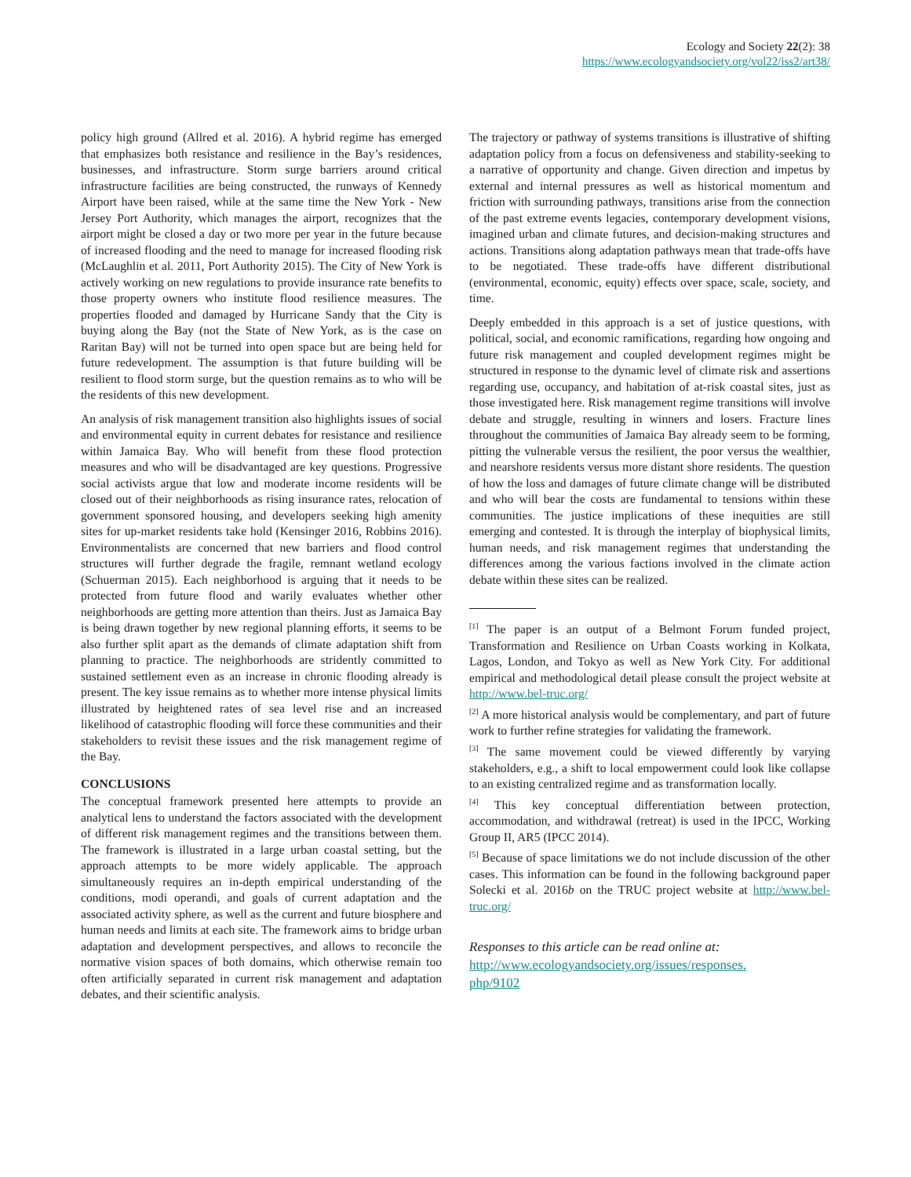Ecology and Society 22(2): 38
https://www.ecologyandsociety.org/vol22/iss2/art38/
policy high ground (Allred et al. 2016). A hybrid regime has emerged that emphasizes both resistance and resilience in the Bay’s residences, businesses, and infrastructure. Storm surge barriers around critical infrastructure facilities are being constructed, the runways of Kennedy Airport have been raised, while at the same time the New York - New Jersey Port Authority, which manages the airport, recognizes that the airport might be closed a day or two more per year in the future because of increased flooding and the need to manage for increased flooding risk (McLaughlin et al. 2011, Port Authority 2015). The City of New York is actively working on new regulations to provide insurance rate benefits to those property owners who institute flood resilience measures. The properties flooded and damaged by Hurricane Sandy that the City is buying along the Bay (not the State of New York, as is the case on Raritan Bay) will not be turned into open space but are being held for future redevelopment. The assumption is that future building will be resilient to flood storm surge, but the question remains as to who will be the residents of this new development.
An analysis of risk management transition also highlights issues of social and environmental equity in current debates for resistance and resilience within Jamaica Bay. Who will benefit from these flood protection measures and who will be disadvantaged are key questions. Progressive social activists argue that low and moderate income residents will be closed out of their neighborhoods as rising insurance rates, relocation of government sponsored housing, and developers seeking high amenity sites for up-market residents take hold (Kensinger 2016, Robbins 2016). Environmentalists are concerned that new barriers and flood control structures will further degrade the fragile, remnant wetland ecology (Schuerman 2015). Each neighborhood is arguing that it needs to be protected from future flood and warily evaluates whether other neighborhoods are getting more attention than theirs. Just as Jamaica Bay is being drawn together by new regional planning efforts, it seems to be also further split apart as the demands of climate adaptation shift from planning to practice. The neighborhoods are stridently committed to sustained settlement even as an increase in chronic flooding already is present. The key issue remains as to whether more intense physical limits illustrated by heightened rates of sea level rise and an increased likelihood of catastrophic flooding will force these communities and their stakeholders to revisit these issues and the risk management regime of the Bay.
CONCLUSIONS
The conceptual framework presented here attempts to provide an analytical lens to understand the factors associated with the development of different risk management regimes and the transitions between them. The framework is illustrated in a large urban coastal setting, but the approach attempts to be more widely applicable. The approach simultaneously requires an in-depth empirical understanding of the conditions, modi operandi, and goals of current adaptation and the associated activity sphere, as well as the current and future biosphere and human needs and limits at each site. The framework aims to bridge urban adaptation and development perspectives, and allows to reconcile the normative vision spaces of both domains, which otherwise remain too often artificially separated in current risk management and adaptation debates, and their scientific analysis.
The trajectory or pathway of systems transitions is illustrative of shifting adaptation policy from a focus on defensiveness and stability-seeking to a narrative of opportunity and change. Given direction and impetus by external and internal pressures as well as historical momentum and friction with surrounding pathways, transitions arise from the connection of the past extreme events legacies, contemporary development visions, imagined urban and climate futures, and decision-making structures and actions. Transitions along adaptation pathways mean that trade-offs have to be negotiated. These trade-offs have different distributional (environmental, economic, equity) effects over space, scale, society, and time.
Deeply embedded in this approach is a set of justice questions, with political, social, and economic ramifications, regarding how ongoing and future risk management and coupled development regimes might be structured in response to the dynamic level of climate risk and assertions regarding use, occupancy, and habitation of at-risk coastal sites, just as those investigated here. Risk management regime transitions will involve debate and struggle, resulting in winners and losers. Fracture lines throughout the communities of Jamaica Bay already seem to be forming, pitting the vulnerable versus the resilient, the poor versus the wealthier, and nearshore residents versus more distant shore residents. The question of how the loss and damages of future climate change will be distributed and who will bear the costs are fundamental to tensions within these communities. The justice implications of these inequities are still emerging and contested. It is through the interplay of biophysical limits, human needs, and risk management regimes that understanding the differences among the various factions involved in the climate action debate within these sites can be realized.
<sup>[1]</sup> The paper is an output of a Belmont Forum funded project, Transformation and Resilience on Urban Coasts working in Kolkata, Lagos, London, and Tokyo as well as New York City. For additional empirical and methodological detail please consult the project website at http://www.bel-truc.org/
<sup>[2]</sup> A more historical analysis would be complementary, and part of future work to further refine strategies for validating the framework.
<sup>[3]</sup> The same movement could be viewed differently by varying stakeholders, e.g., a shift to local empowerment could look like collapse to an existing centralized regime and as transformation locally.
<sup>[4]</sup> This key conceptual differentiation between protection, accommodation, and withdrawal (retreat) is used in the IPCC, Working Group II, AR5 (IPCC 2014).
<sup>[5]</sup> Because of space limitations we do not include discussion of the other cases. This information can be found in the following background paper Solecki et al. 2016b on the TRUC project website at http://www.bel-truc.org/
Responses to this article can be read online at:
http://www.ecologyandsociety.org/issues/responses.
php/9102